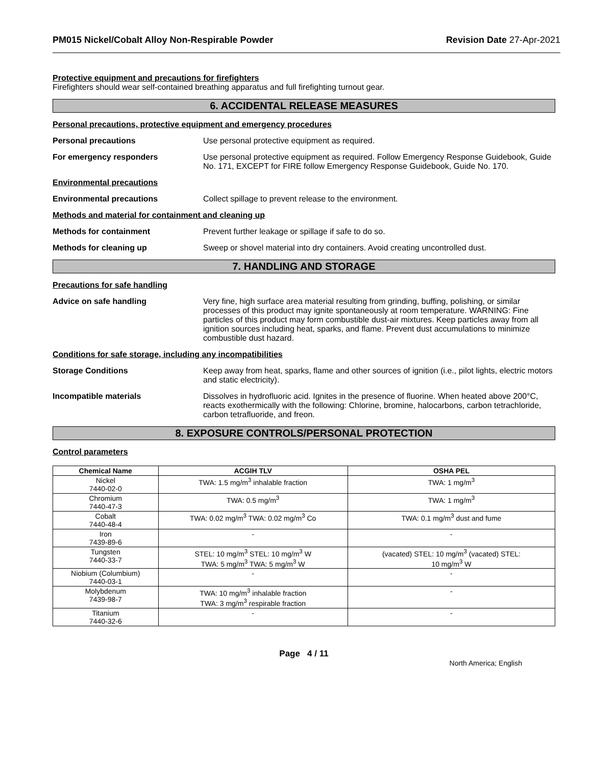PM015 Nickel/Cobalt Alloy Non-Respirable Powder Revision Date 27-Apr-2021
Protective equipment and precautions for firefighters
Firefighters should wear self-contained breathing apparatus and full firefighting turnout gear.
6. ACCIDENTAL RELEASE MEASURES
Personal precautions, protective equipment and emergency procedures
Personal precautions Use personal protective equipment as required.
For emergency responders Use personal protective equipment as required. Follow Emergency Response Guidebook, Guide No. 171, EXCEPT for FIRE follow Emergency Response Guidebook, Guide No. 170.
Environmental precautions
Environmental precautions Collect spillage to prevent release to the environment.
Methods and material for containment and cleaning up
Methods for containment Prevent further leakage or spillage if safe to do so.
Methods for cleaning up Sweep or shovel material into dry containers. Avoid creating uncontrolled dust.
7. HANDLING AND STORAGE
Precautions for safe handling
Advice on safe handling Very fine, high surface area material resulting from grinding, buffing, polishing, or similar processes of this product may ignite spontaneously at room temperature. WARNING: Fine particles of this product may form combustible dust-air mixtures. Keep particles away from all ignition sources including heat, sparks, and flame. Prevent dust accumulations to minimize combustible dust hazard.
Conditions for safe storage, including any incompatibilities
Storage Conditions Keep away from heat, sparks, flame and other sources of ignition (i.e., pilot lights, electric motors and static electricity).
Incompatible materials Dissolves in hydrofluoric acid. Ignites in the presence of fluorine. When heated above 200°C, reacts exothermically with the following: Chlorine, bromine, halocarbons, carbon tetrachloride, carbon tetrafluoride, and freon.
8. EXPOSURE CONTROLS/PERSONAL PROTECTION
Control parameters
| Chemical Name | ACGIH TLV | OSHA PEL |
| --- | --- | --- |
| Nickel 7440-02-0 | TWA: 1.5 mg/m<sup>3</sup> inhalable fraction | TWA: 1 mg/m<sup>3</sup> |
| Chromium 7440-47-3 | TWA: 0.5 mg/m<sup>3</sup> | TWA: 1 mg/m<sup>3</sup> |
| Cobalt 7440-48-4 | TWA: 0.02 mg/m<sup>3</sup> TWA: 0.02 mg/m<sup>3</sup> Co | TWA: 0.1 mg/m<sup>3</sup> dust and fume |
| Iron 7439-89-6 | - | - |
| Tungsten 7440-33-7 | STEL: 10 mg/m<sup>3</sup> STEL: 10 mg/m<sup>3</sup> W TWA: 5 mg/m<sup>3</sup> TWA: 5 mg/m<sup>3</sup> W | (vacated) STEL: 10 mg/m<sup>3</sup> (vacated) STEL: 10 mg/m<sup>3</sup> W |
| Niobium (Columbium) 7440-03-1 | - | - |
| Molybdenum 7439-98-7 | TWA: 10 mg/m<sup>3</sup> inhalable fraction TWA: 3 mg/m<sup>3</sup> respirable fraction | - |
| Titanium 7440-32-6 | - | - |
Page 4 / 11
North America; English